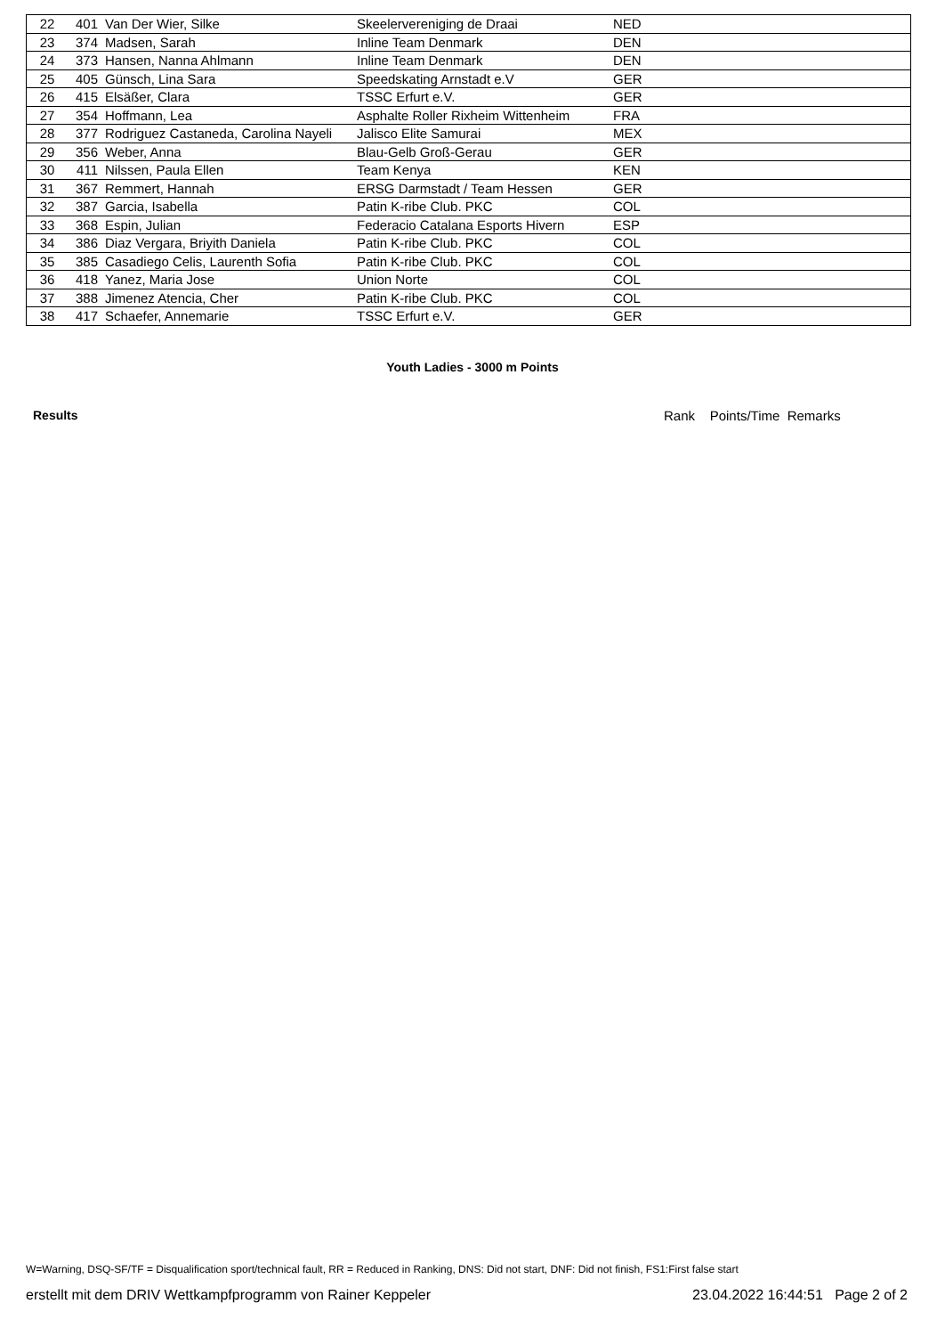| 22 | 401 | Van Der Wier, Silke | Skeelervereniging de Draai | NED |
| 23 | 374 | Madsen, Sarah | Inline Team Denmark | DEN |
| 24 | 373 | Hansen, Nanna Ahlmann | Inline Team Denmark | DEN |
| 25 | 405 | Günsch, Lina Sara | Speedskating Arnstadt e.V | GER |
| 26 | 415 | Elsäßer, Clara | TSSC Erfurt e.V. | GER |
| 27 | 354 | Hoffmann, Lea | Asphalte Roller Rixheim Wittenheim | FRA |
| 28 | 377 | Rodriguez Castaneda, Carolina Nayeli | Jalisco Elite Samurai | MEX |
| 29 | 356 | Weber, Anna | Blau-Gelb Groß-Gerau | GER |
| 30 | 411 | Nilssen, Paula Ellen | Team Kenya | KEN |
| 31 | 367 | Remmert, Hannah | ERSG Darmstadt / Team Hessen | GER |
| 32 | 387 | Garcia, Isabella | Patin K-ribe Club. PKC | COL |
| 33 | 368 | Espin, Julian | Federacio Catalana Esports Hivern | ESP |
| 34 | 386 | Diaz Vergara, Briyith Daniela | Patin K-ribe Club. PKC | COL |
| 35 | 385 | Casadiego Celis, Laurenth Sofia | Patin K-ribe Club. PKC | COL |
| 36 | 418 | Yanez, Maria Jose | Union Norte | COL |
| 37 | 388 | Jimenez Atencia, Cher | Patin K-ribe Club. PKC | COL |
| 38 | 417 | Schaefer, Annemarie | TSSC Erfurt e.V. | GER |
Youth Ladies - 3000 m Points
Results Rank Points/Time Remarks
W=Warning, DSQ-SF/TF = Disqualification sport/technical fault, RR = Reduced in Ranking, DNS: Did not start, DNF: Did not finish, FS1:First false start
erstellt mit dem DRIV Wettkampfprogramm von Rainer Keppeler 23.04.2022 16:44:51 Page 2 of 2